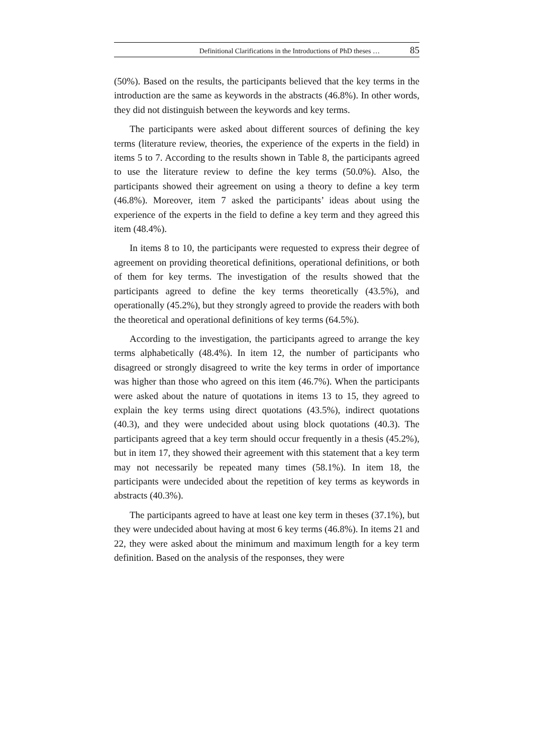Definitional Clarifications in the Introductions of PhD theses … 85
(50%). Based on the results, the participants believed that the key terms in the introduction are the same as keywords in the abstracts (46.8%). In other words, they did not distinguish between the keywords and key terms.
The participants were asked about different sources of defining the key terms (literature review, theories, the experience of the experts in the field) in items 5 to 7. According to the results shown in Table 8, the participants agreed to use the literature review to define the key terms (50.0%). Also, the participants showed their agreement on using a theory to define a key term (46.8%). Moreover, item 7 asked the participants’ ideas about using the experience of the experts in the field to define a key term and they agreed this item (48.4%).
In items 8 to 10, the participants were requested to express their degree of agreement on providing theoretical definitions, operational definitions, or both of them for key terms. The investigation of the results showed that the participants agreed to define the key terms theoretically (43.5%), and operationally (45.2%), but they strongly agreed to provide the readers with both the theoretical and operational definitions of key terms (64.5%).
According to the investigation, the participants agreed to arrange the key terms alphabetically (48.4%). In item 12, the number of participants who disagreed or strongly disagreed to write the key terms in order of importance was higher than those who agreed on this item (46.7%). When the participants were asked about the nature of quotations in items 13 to 15, they agreed to explain the key terms using direct quotations (43.5%), indirect quotations (40.3), and they were undecided about using block quotations (40.3). The participants agreed that a key term should occur frequently in a thesis (45.2%), but in item 17, they showed their agreement with this statement that a key term may not necessarily be repeated many times (58.1%). In item 18, the participants were undecided about the repetition of key terms as keywords in abstracts (40.3%).
The participants agreed to have at least one key term in theses (37.1%), but they were undecided about having at most 6 key terms (46.8%). In items 21 and 22, they were asked about the minimum and maximum length for a key term definition. Based on the analysis of the responses, they were